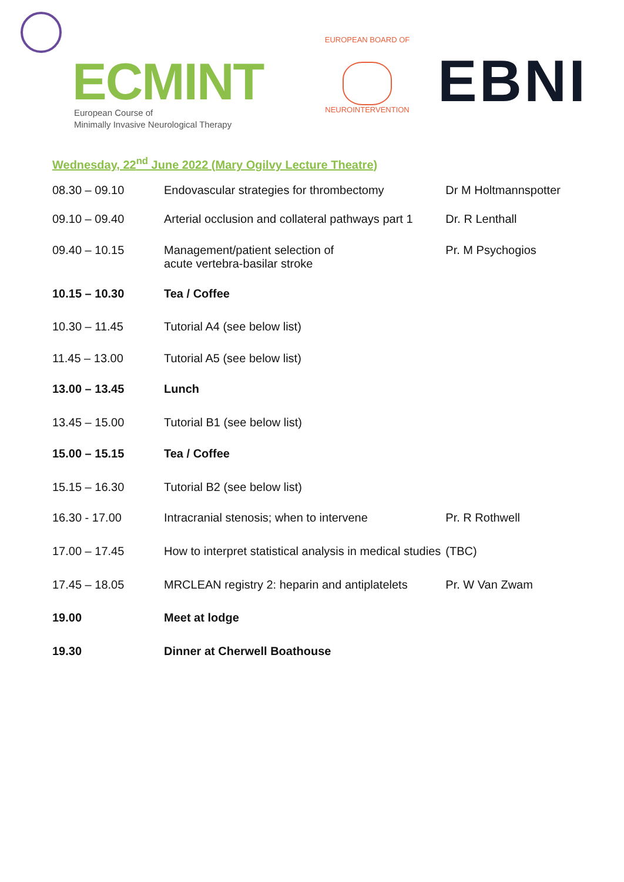ECMINT
European Course of
Minimally Invasive Neurological Therapy
EUROPEAN BOARD OF
NEUROINTERVENTION
EBNI
Wednesday, 22<sup>nd</sup> June 2022 (Mary Ogilvy Lecture Theatre)
| 08.30 – 09.10 | Endovascular strategies for thrombectomy | Dr M Holtmannspotter |
| 09.10 – 09.40 | Arterial occlusion and collateral pathways part 1 | Dr. R Lenthall |
| 09.40 – 10.15 | Management/patient selection of acute vertebra-basilar stroke | Pr. M Psychogios |
| 10.15 – 10.30 | Tea / Coffee | |
| 10.30 – 11.45 | Tutorial A4 (see below list) | |
| 11.45 – 13.00 | Tutorial A5 (see below list) | |
| 13.00 – 13.45 | Lunch | |
| 13.45 – 15.00 | Tutorial B1 (see below list) | |
| 15.00 – 15.15 | Tea / Coffee | |
| 15.15 – 16.30 | Tutorial B2 (see below list) | |
| 16.30 - 17.00 | Intracranial stenosis; when to intervene | Pr. R Rothwell |
| 17.00 – 17.45 | How to interpret statistical analysis in medical studies | (TBC) |
| 17.45 – 18.05 | MRCLEAN registry 2: heparin and antiplatelets | Pr. W Van Zwam |
| 19.00 | Meet at lodge | |
| 19.30 | Dinner at Cherwell Boathouse | |